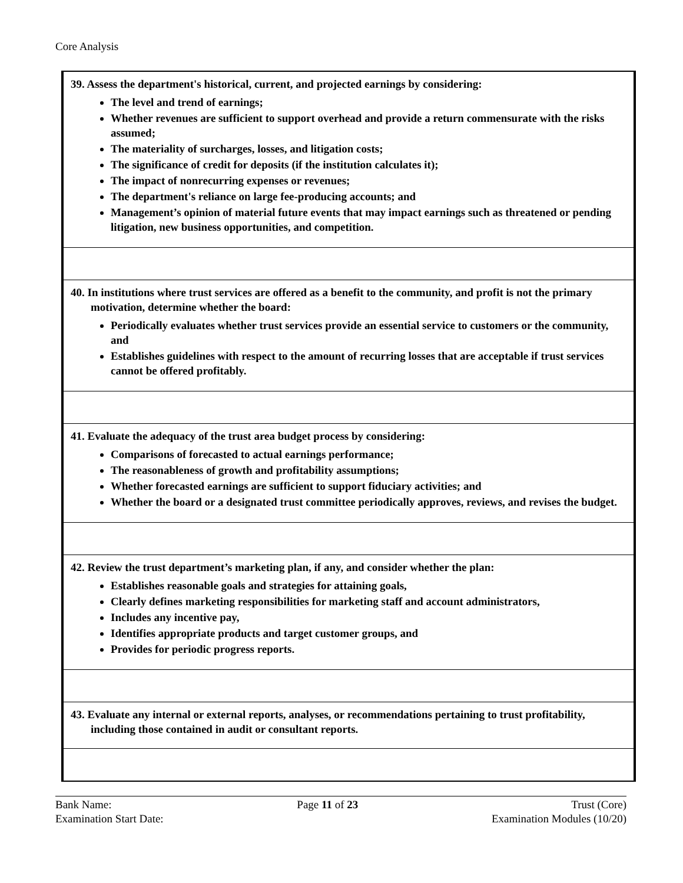Core Analysis
| 39. Assess the department's historical, current, and projected earnings by considering: The level and trend of earnings; Whether revenues are sufficient to support overhead and provide a return commensurate with the risks assumed; The materiality of surcharges, losses, and litigation costs; The significance of credit for deposits (if the institution calculates it); The impact of nonrecurring expenses or revenues; The department's reliance on large fee-producing accounts; and Management’s opinion of material future events that may impact earnings such as threatened or pending litigation, new business opportunities, and competition. |
| 40. In institutions where trust services are offered as a benefit to the community, and profit is not the primary motivation, determine whether the board: Periodically evaluates whether trust services provide an essential service to customers or the community, and Establishes guidelines with respect to the amount of recurring losses that are acceptable if trust services cannot be offered profitably. |
| 41. Evaluate the adequacy of the trust area budget process by considering: Comparisons of forecasted to actual earnings performance; The reasonableness of growth and profitability assumptions; Whether forecasted earnings are sufficient to support fiduciary activities; and Whether the board or a designated trust committee periodically approves, reviews, and revises the budget. |
| 42. Review the trust department’s marketing plan, if any, and consider whether the plan: Establishes reasonable goals and strategies for attaining goals, Clearly defines marketing responsibilities for marketing staff and account administrators, Includes any incentive pay, Identifies appropriate products and target customer groups, and Provides for periodic progress reports. |
| 43. Evaluate any internal or external reports, analyses, or recommendations pertaining to trust profitability, including those contained in audit or consultant reports. |
Bank Name:
Examination Start Date:
Page 11 of 23 Trust (Core)
Examination Modules (10/20)